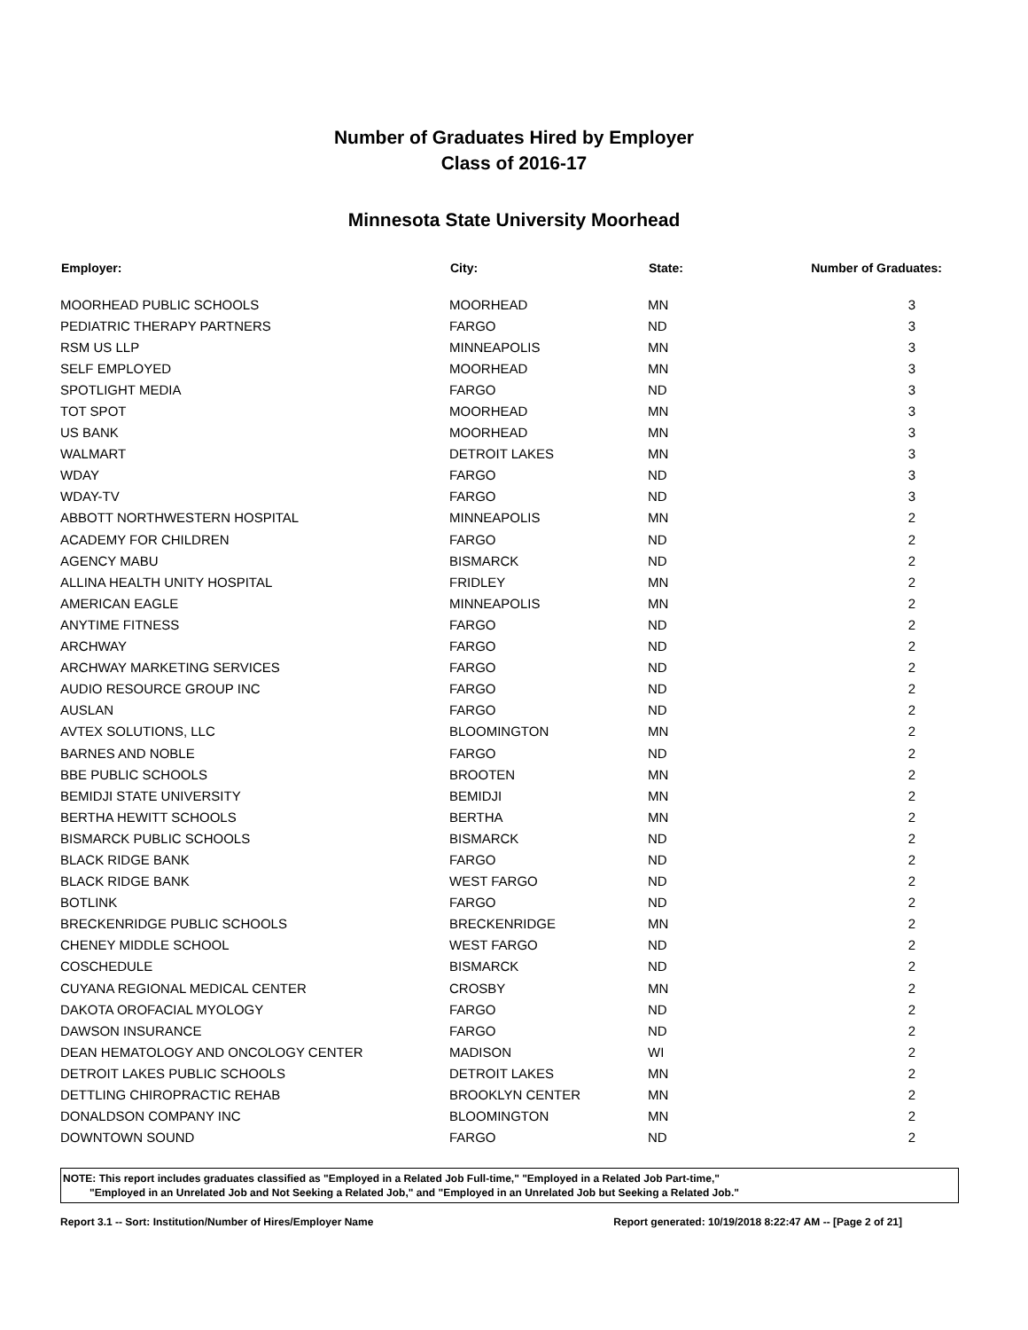Number of Graduates Hired by Employer
Class of 2016-17
Minnesota State University Moorhead
| Employer: | City: | State: | Number of Graduates: |
| --- | --- | --- | --- |
| MOORHEAD PUBLIC SCHOOLS | MOORHEAD | MN | 3 |
| PEDIATRIC THERAPY PARTNERS | FARGO | ND | 3 |
| RSM US LLP | MINNEAPOLIS | MN | 3 |
| SELF EMPLOYED | MOORHEAD | MN | 3 |
| SPOTLIGHT MEDIA | FARGO | ND | 3 |
| TOT SPOT | MOORHEAD | MN | 3 |
| US BANK | MOORHEAD | MN | 3 |
| WALMART | DETROIT LAKES | MN | 3 |
| WDAY | FARGO | ND | 3 |
| WDAY-TV | FARGO | ND | 3 |
| ABBOTT NORTHWESTERN HOSPITAL | MINNEAPOLIS | MN | 2 |
| ACADEMY FOR CHILDREN | FARGO | ND | 2 |
| AGENCY MABU | BISMARCK | ND | 2 |
| ALLINA HEALTH UNITY HOSPITAL | FRIDLEY | MN | 2 |
| AMERICAN EAGLE | MINNEAPOLIS | MN | 2 |
| ANYTIME FITNESS | FARGO | ND | 2 |
| ARCHWAY | FARGO | ND | 2 |
| ARCHWAY MARKETING SERVICES | FARGO | ND | 2 |
| AUDIO RESOURCE GROUP INC | FARGO | ND | 2 |
| AUSLAN | FARGO | ND | 2 |
| AVTEX SOLUTIONS, LLC | BLOOMINGTON | MN | 2 |
| BARNES AND NOBLE | FARGO | ND | 2 |
| BBE PUBLIC SCHOOLS | BROOTEN | MN | 2 |
| BEMIDJI STATE UNIVERSITY | BEMIDJI | MN | 2 |
| BERTHA HEWITT SCHOOLS | BERTHA | MN | 2 |
| BISMARCK PUBLIC SCHOOLS | BISMARCK | ND | 2 |
| BLACK RIDGE BANK | FARGO | ND | 2 |
| BLACK RIDGE BANK | WEST FARGO | ND | 2 |
| BOTLINK | FARGO | ND | 2 |
| BRECKENRIDGE PUBLIC SCHOOLS | BRECKENRIDGE | MN | 2 |
| CHENEY MIDDLE SCHOOL | WEST FARGO | ND | 2 |
| COSCHEDULE | BISMARCK | ND | 2 |
| CUYANA REGIONAL MEDICAL CENTER | CROSBY | MN | 2 |
| DAKOTA OROFACIAL MYOLOGY | FARGO | ND | 2 |
| DAWSON INSURANCE | FARGO | ND | 2 |
| DEAN HEMATOLOGY AND ONCOLOGY CENTER | MADISON | WI | 2 |
| DETROIT LAKES PUBLIC SCHOOLS | DETROIT LAKES | MN | 2 |
| DETTLING CHIROPRACTIC REHAB | BROOKLYN CENTER | MN | 2 |
| DONALDSON COMPANY INC | BLOOMINGTON | MN | 2 |
| DOWNTOWN SOUND | FARGO | ND | 2 |
NOTE: This report includes graduates classified as "Employed in a Related Job Full-time," "Employed in a Related Job Part-time,"
"Employed in an Unrelated Job and Not Seeking a Related Job," and "Employed in an Unrelated Job but Seeking a Related Job."
Report 3.1 -- Sort: Institution/Number of Hires/Employer Name Report generated: 10/19/2018 8:22:47 AM -- [Page 2 of 21]